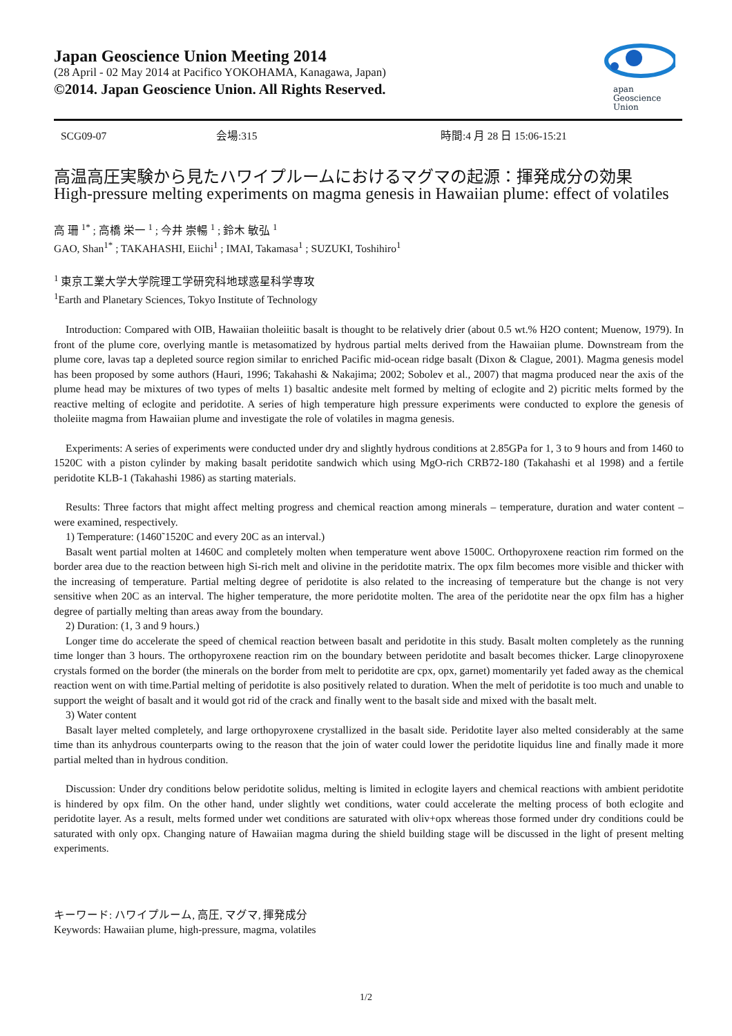Japan Geoscience Union Meeting 2014
(28 April - 02 May 2014 at Pacifico YOKOHAMA, Kanagawa, Japan)
©2014. Japan Geoscience Union. All Rights Reserved.
apan
Geoscience
Union
SCG09-07 会場:315 時間:4 月 28 日 15:06-15:21
高温高圧実験から見たハワイプルームにおけるマグマの起源：揮発成分の効果
High-pressure melting experiments on magma genesis in Hawaiian plume: effect of volatiles
高 珊 <sup>1*</sup> ; 高橋 栄一 <sup>1</sup> ; 今井 崇暢 <sup>1</sup> ; 鈴木 敏弘 <sup>1</sup>
GAO, Shan<sup>1*</sup> ; TAKAHASHI, Eiichi<sup>1</sup> ; IMAI, Takamasa<sup>1</sup> ; SUZUKI, Toshihiro<sup>1</sup>
<sup>1</sup> 東京工業大学大学院理工学研究科地球惑星科学専攻
<sup>1</sup> Earth and Planetary Sciences, Tokyo Institute of Technology
Introduction: Compared with OIB, Hawaiian tholeiitic basalt is thought to be relatively drier (about 0.5 wt.% H2O content; Muenow, 1979). In front of the plume core, overlying mantle is metasomatized by hydrous partial melts derived from the Hawaiian plume. Downstream from the plume core, lavas tap a depleted source region similar to enriched Pacific mid-ocean ridge basalt (Dixon & Clague, 2001). Magma genesis model has been proposed by some authors (Hauri, 1996; Takahashi & Nakajima; 2002; Sobolev et al., 2007) that magma produced near the axis of the plume head may be mixtures of two types of melts 1) basaltic andesite melt formed by melting of eclogite and 2) picritic melts formed by the reactive melting of eclogite and peridotite. A series of high temperature high pressure experiments were conducted to explore the genesis of tholeiite magma from Hawaiian plume and investigate the role of volatiles in magma genesis.
Experiments: A series of experiments were conducted under dry and slightly hydrous conditions at 2.85GPa for 1, 3 to 9 hours and from 1460 to 1520C with a piston cylinder by making basalt peridotite sandwich which using MgO-rich CRB72-180 (Takahashi et al 1998) and a fertile peridotite KLB-1 (Takahashi 1986) as starting materials.
Results: Three factors that might affect melting progress and chemical reaction among minerals – temperature, duration and water content –were examined, respectively.
1) Temperature: (1460˜1520C and every 20C as an interval.)
Basalt went partial molten at 1460C and completely molten when temperature went above 1500C. Orthopyroxene reaction rim formed on the border area due to the reaction between high Si-rich melt and olivine in the peridotite matrix. The opx film becomes more visible and thicker with the increasing of temperature. Partial melting degree of peridotite is also related to the increasing of temperature but the change is not very sensitive when 20C as an interval. The higher temperature, the more peridotite molten. The area of the peridotite near the opx film has a higher degree of partially melting than areas away from the boundary.
2) Duration: (1, 3 and 9 hours.)
Longer time do accelerate the speed of chemical reaction between basalt and peridotite in this study. Basalt molten completely as the running time longer than 3 hours. The orthopyroxene reaction rim on the boundary between peridotite and basalt becomes thicker. Large clinopyroxene crystals formed on the border (the minerals on the border from melt to peridotite are cpx, opx, garnet) momentarily yet faded away as the chemical reaction went on with time.Partial melting of peridotite is also positively related to duration. When the melt of peridotite is too much and unable to support the weight of basalt and it would got rid of the crack and finally went to the basalt side and mixed with the basalt melt.
3) Water content
Basalt layer melted completely, and large orthopyroxene crystallized in the basalt side. Peridotite layer also melted considerably at the same time than its anhydrous counterparts owing to the reason that the join of water could lower the peridotite liquidus line and finally made it more partial melted than in hydrous condition.
Discussion: Under dry conditions below peridotite solidus, melting is limited in eclogite layers and chemical reactions with ambient peridotite is hindered by opx film. On the other hand, under slightly wet conditions, water could accelerate the melting process of both eclogite and peridotite layer. As a result, melts formed under wet conditions are saturated with oliv+opx whereas those formed under dry conditions could be saturated with only opx. Changing nature of Hawaiian magma during the shield building stage will be discussed in the light of present melting experiments.
キーワード: ハワイプルーム, 高圧, マグマ, 揮発成分
Keywords: Hawaiian plume, high-pressure, magma, volatiles
1/2